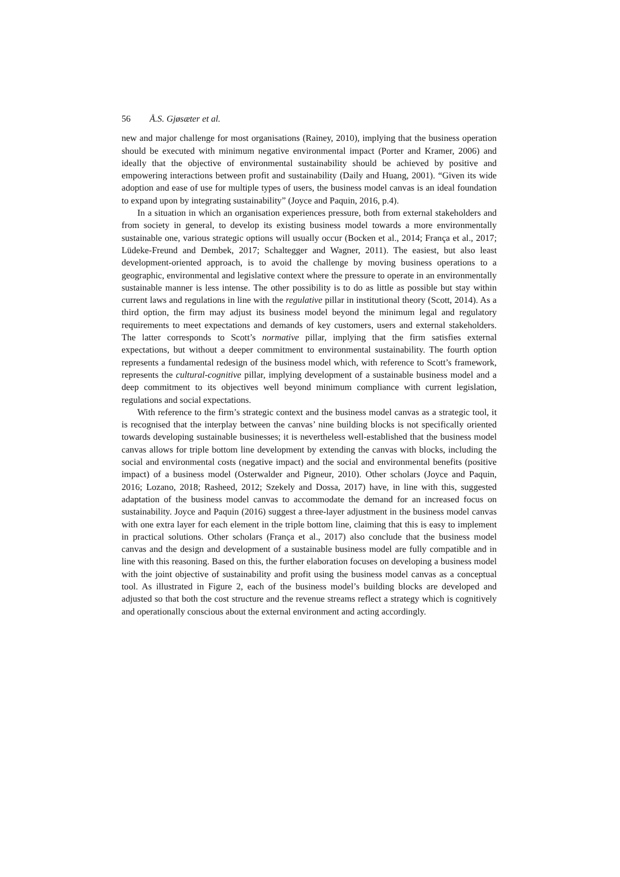56 Å.S. Gjøsæter et al.
new and major challenge for most organisations (Rainey, 2010), implying that the business operation should be executed with minimum negative environmental impact (Porter and Kramer, 2006) and ideally that the objective of environmental sustainability should be achieved by positive and empowering interactions between profit and sustainability (Daily and Huang, 2001). “Given its wide adoption and ease of use for multiple types of users, the business model canvas is an ideal foundation to expand upon by integrating sustainability” (Joyce and Paquin, 2016, p.4).
In a situation in which an organisation experiences pressure, both from external stakeholders and from society in general, to develop its existing business model towards a more environmentally sustainable one, various strategic options will usually occur (Bocken et al., 2014; França et al., 2017; Lüdeke-Freund and Dembek, 2017; Schaltegger and Wagner, 2011). The easiest, but also least development-oriented approach, is to avoid the challenge by moving business operations to a geographic, environmental and legislative context where the pressure to operate in an environmentally sustainable manner is less intense. The other possibility is to do as little as possible but stay within current laws and regulations in line with the regulative pillar in institutional theory (Scott, 2014). As a third option, the firm may adjust its business model beyond the minimum legal and regulatory requirements to meet expectations and demands of key customers, users and external stakeholders. The latter corresponds to Scott’s normative pillar, implying that the firm satisfies external expectations, but without a deeper commitment to environmental sustainability. The fourth option represents a fundamental redesign of the business model which, with reference to Scott’s framework, represents the cultural-cognitive pillar, implying development of a sustainable business model and a deep commitment to its objectives well beyond minimum compliance with current legislation, regulations and social expectations.
With reference to the firm’s strategic context and the business model canvas as a strategic tool, it is recognised that the interplay between the canvas’ nine building blocks is not specifically oriented towards developing sustainable businesses; it is nevertheless well-established that the business model canvas allows for triple bottom line development by extending the canvas with blocks, including the social and environmental costs (negative impact) and the social and environmental benefits (positive impact) of a business model (Osterwalder and Pigneur, 2010). Other scholars (Joyce and Paquin, 2016; Lozano, 2018; Rasheed, 2012; Szekely and Dossa, 2017) have, in line with this, suggested adaptation of the business model canvas to accommodate the demand for an increased focus on sustainability. Joyce and Paquin (2016) suggest a three-layer adjustment in the business model canvas with one extra layer for each element in the triple bottom line, claiming that this is easy to implement in practical solutions. Other scholars (França et al., 2017) also conclude that the business model canvas and the design and development of a sustainable business model are fully compatible and in line with this reasoning. Based on this, the further elaboration focuses on developing a business model with the joint objective of sustainability and profit using the business model canvas as a conceptual tool. As illustrated in Figure 2, each of the business model’s building blocks are developed and adjusted so that both the cost structure and the revenue streams reflect a strategy which is cognitively and operationally conscious about the external environment and acting accordingly.